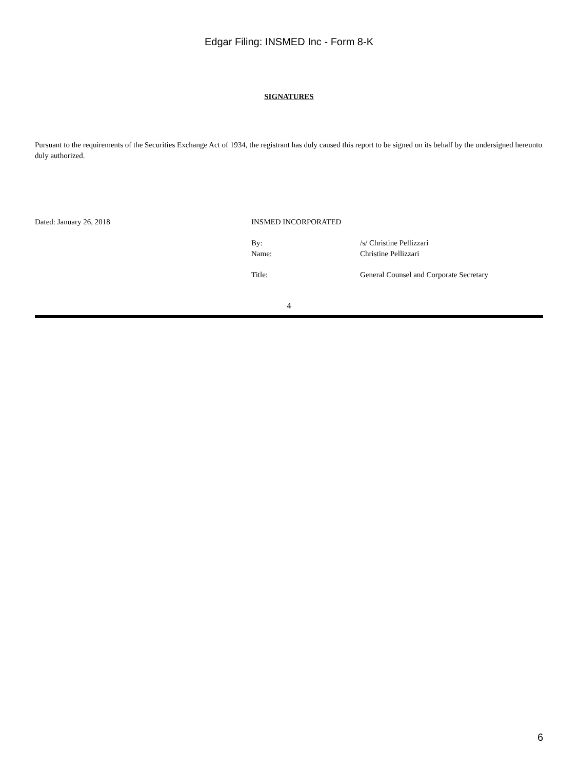Edgar Filing: INSMED Inc - Form 8-K
SIGNATURES
Pursuant to the requirements of the Securities Exchange Act of 1934, the registrant has duly caused this report to be signed on its behalf by the undersigned hereunto duly authorized.
Dated: January 26, 2018 INSMED INCORPORATED
By: /s/ Christine Pellizzari
Name: Christine Pellizzari
Title: General Counsel and Corporate Secretary
4
6